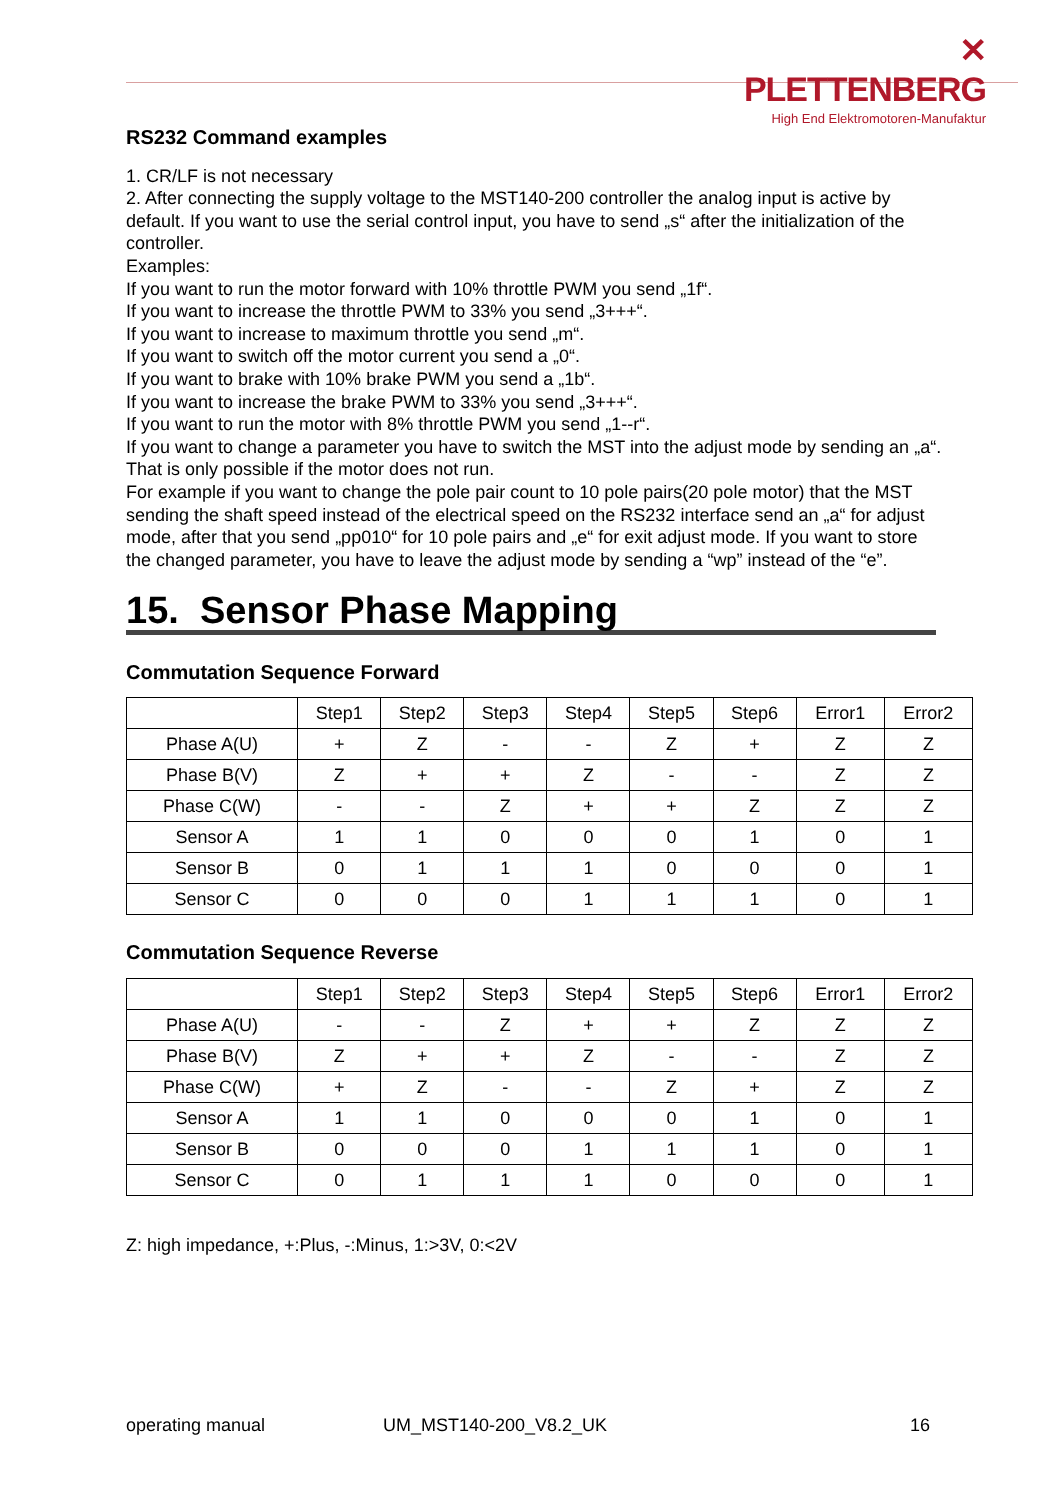✕ PLETTENBERG
High End Elektromotoren-Manufaktur
RS232 Command examples
1. CR/LF is not necessary
2. After connecting the supply voltage to the MST140-200 controller the analog input is active by default. If you want to use the serial control input, you have to send „s“ after the initialization of the controller.
Examples:
If you want to run the motor forward with 10% throttle PWM you send „1f“.
If you want to increase the throttle PWM to 33% you send „3+++“.
If you want to increase to maximum throttle you send „m“.
If you want to switch off the motor current you send a „0“.
If you want to brake with 10% brake PWM you send a „1b“.
If you want to increase the brake PWM to 33% you send „3+++“.
If you want to run the motor with 8% throttle PWM you send „1--r“.
If you want to change a parameter you have to switch the MST into the adjust mode by sending an „a“. That is only possible if the motor does not run.
For example if you want to change the pole pair count to 10 pole pairs(20 pole motor) that the MST sending the shaft speed instead of the electrical speed on the RS232 interface send an „a“ for adjust mode, after that you send „pp010“ for 10 pole pairs and „e“ for exit adjust mode. If you want to store the changed parameter, you have to leave the adjust mode by sending a “wp” instead of the “e”.
15. Sensor Phase Mapping
Commutation Sequence Forward
| | Step1 | Step2 | Step3 | Step4 | Step5 | Step6 | Error1 | Error2 |
| --- | --- | --- | --- | --- | --- | --- | --- | --- |
| Phase A(U) | + | Z | - | - | Z | + | Z | Z |
| Phase B(V) | Z | + | + | Z | - | - | Z | Z |
| Phase C(W) | - | - | Z | + | + | Z | Z | Z |
| Sensor A | 1 | 1 | 0 | 0 | 0 | 1 | 0 | 1 |
| Sensor B | 0 | 1 | 1 | 1 | 0 | 0 | 0 | 1 |
| Sensor C | 0 | 0 | 0 | 1 | 1 | 1 | 0 | 1 |
Commutation Sequence Reverse
| | Step1 | Step2 | Step3 | Step4 | Step5 | Step6 | Error1 | Error2 |
| --- | --- | --- | --- | --- | --- | --- | --- | --- |
| Phase A(U) | - | - | Z | + | + | Z | Z | Z |
| Phase B(V) | Z | + | + | Z | - | - | Z | Z |
| Phase C(W) | + | Z | - | - | Z | + | Z | Z |
| Sensor A | 1 | 1 | 0 | 0 | 0 | 1 | 0 | 1 |
| Sensor B | 0 | 0 | 0 | 1 | 1 | 1 | 0 | 1 |
| Sensor C | 0 | 1 | 1 | 1 | 0 | 0 | 0 | 1 |
Z: high impedance, +:Plus, -:Minus, 1:>3V, 0:<2V
operating manual UM_MST140-200_V8.2_UK 16